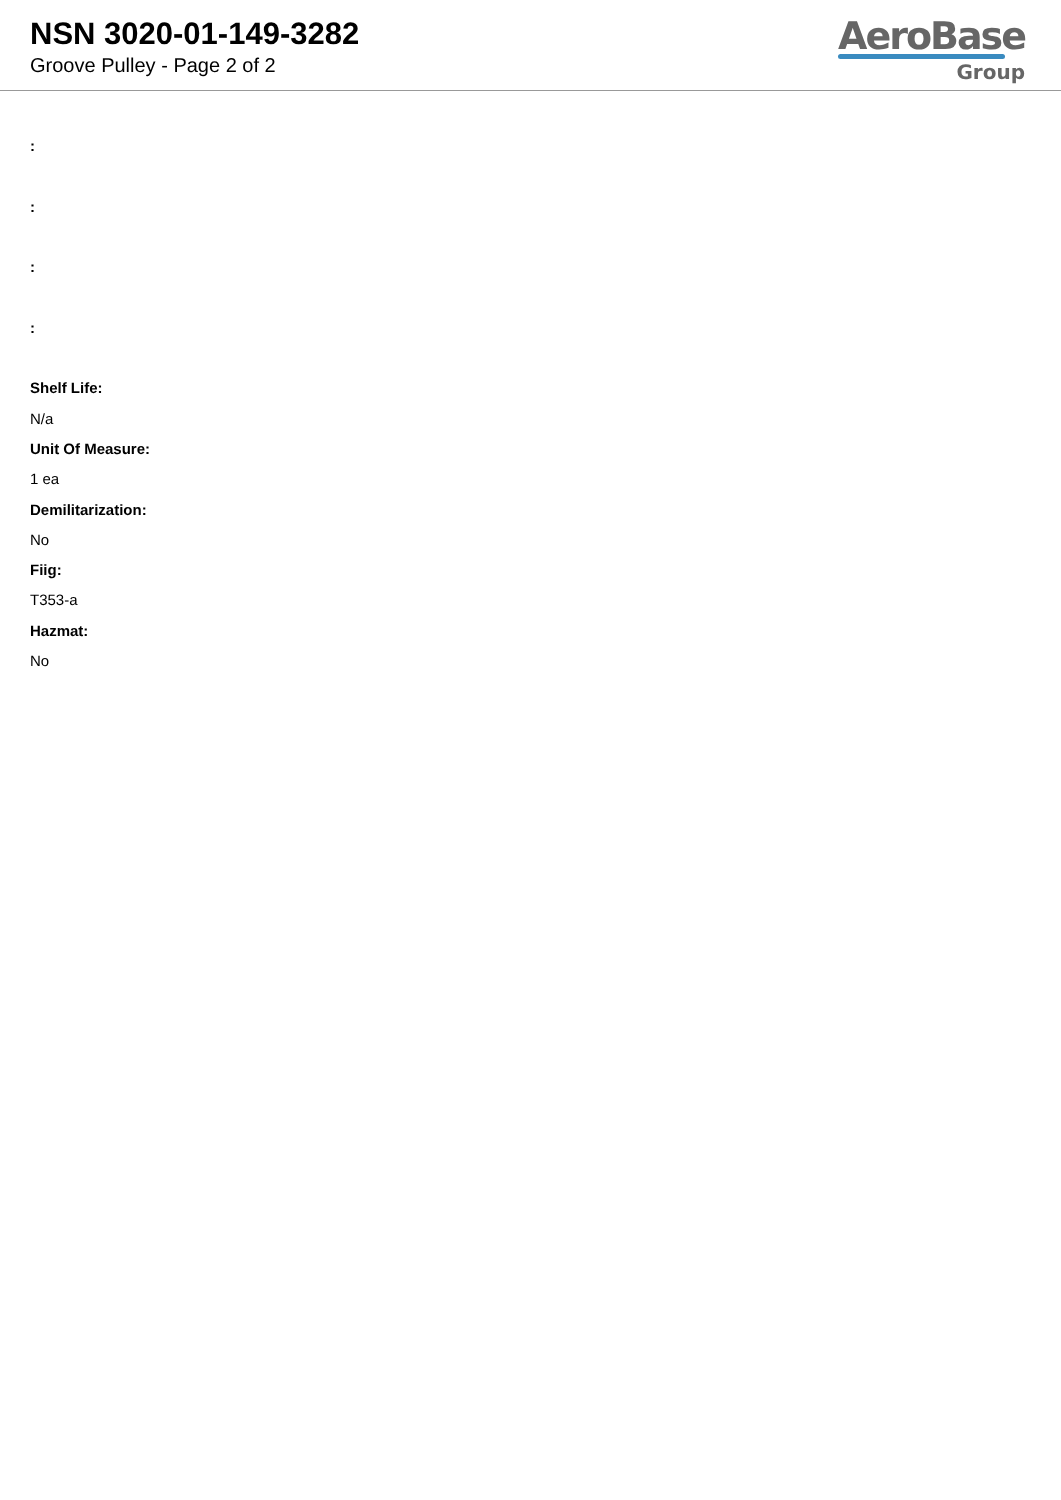NSN 3020-01-149-3282
Groove Pulley - Page 2 of 2
AeroBase
Group
:
:
:
:
Shelf Life:
N/a
Unit Of Measure:
1 ea
Demilitarization:
No
Fiig:
T353-a
Hazmat:
No